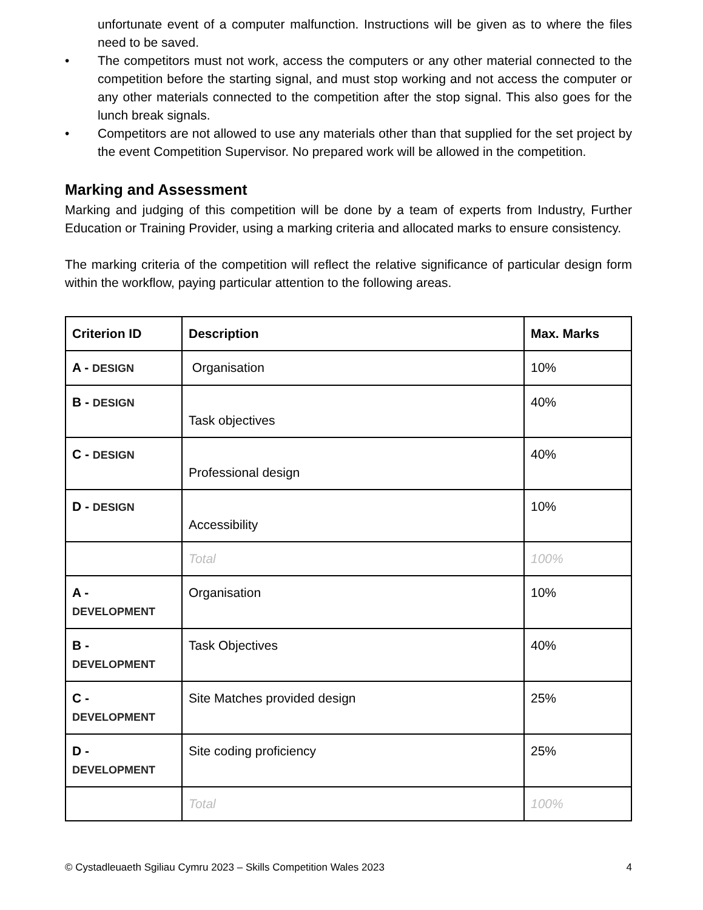unfortunate event of a computer malfunction. Instructions will be given as to where the files need to be saved.
• The competitors must not work, access the computers or any other material connected to the competition before the starting signal, and must stop working and not access the computer or any other materials connected to the competition after the stop signal. This also goes for the lunch break signals.
• Competitors are not allowed to use any materials other than that supplied for the set project by the event Competition Supervisor. No prepared work will be allowed in the competition.
Marking and Assessment
Marking and judging of this competition will be done by a team of experts from Industry, Further Education or Training Provider, using a marking criteria and allocated marks to ensure consistency.
The marking criteria of the competition will reflect the relative significance of particular design form within the workflow, paying particular attention to the following areas.
| Criterion ID | Description | Max. Marks |
| --- | --- | --- |
| A - DESIGN | Organisation | 10% |
| B - DESIGN | Task objectives | 40% |
| C - DESIGN | Professional design | 40% |
| D - DESIGN | Accessibility | 10% |
| | Total | 100% |
| A - DEVELOPMENT | Organisation | 10% |
| B - DEVELOPMENT | Task Objectives | 40% |
| C - DEVELOPMENT | Site Matches provided design | 25% |
| D - DEVELOPMENT | Site coding proficiency | 25% |
| | Total | 100% |
© Cystadleuaeth Sgiliau Cymru 2023 – Skills Competition Wales 2023 4